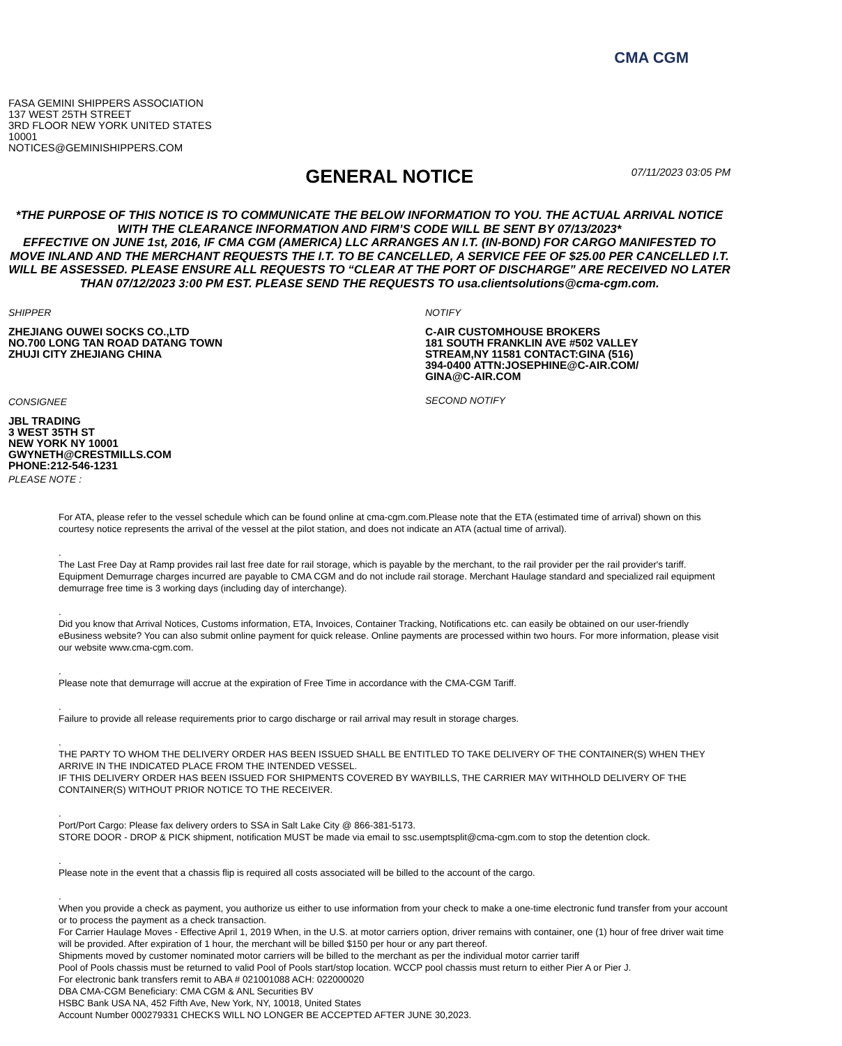CMA CGM
FASA GEMINI SHIPPERS ASSOCIATION
137 WEST 25TH STREET
3RD FLOOR NEW YORK UNITED STATES
10001
NOTICES@GEMINISHIPPERS.COM
GENERAL NOTICE
07/11/2023 03:05 PM
*THE PURPOSE OF THIS NOTICE IS TO COMMUNICATE THE BELOW INFORMATION TO YOU. THE ACTUAL ARRIVAL NOTICE WITH THE CLEARANCE INFORMATION AND FIRM’S CODE WILL BE SENT BY 07/13/2023*
EFFECTIVE ON JUNE 1st, 2016, IF CMA CGM (AMERICA) LLC ARRANGES AN I.T. (IN-BOND) FOR CARGO MANIFESTED TO MOVE INLAND AND THE MERCHANT REQUESTS THE I.T. TO BE CANCELLED, A SERVICE FEE OF $25.00 PER CANCELLED I.T. WILL BE ASSESSED. PLEASE ENSURE ALL REQUESTS TO “CLEAR AT THE PORT OF DISCHARGE” ARE RECEIVED NO LATER THAN 07/12/2023 3:00 PM EST. PLEASE SEND THE REQUESTS TO usa.clientsolutions@cma-cgm.com.
SHIPPER
ZHEJIANG OUWEI SOCKS CO.,LTD
NO.700 LONG TAN ROAD DATANG TOWN
ZHUJI CITY ZHEJIANG CHINA
CONSIGNEE
JBL TRADING
3 WEST 35TH ST
NEW YORK NY 10001
GWYNETH@CRESTMILLS.COM
PHONE:212-546-1231
PLEASE NOTE :
NOTIFY
C-AIR CUSTOMHOUSE BROKERS
181 SOUTH FRANKLIN AVE #502 VALLEY
STREAM,NY 11581 CONTACT:GINA (516)
394-0400 ATTN:JOSEPHINE@C-AIR.COM/
GINA@C-AIR.COM
SECOND NOTIFY
For ATA, please refer to the vessel schedule which can be found online at cma-cgm.com.Please note that the ETA (estimated time of arrival) shown on this courtesy notice represents the arrival of the vessel at the pilot station, and does not indicate an ATA (actual time of arrival).
.
The Last Free Day at Ramp provides rail last free date for rail storage, which is payable by the merchant, to the rail provider per the rail provider's tariff. Equipment Demurrage charges incurred are payable to CMA CGM and do not include rail storage. Merchant Haulage standard and specialized rail equipment demurrage free time is 3 working days (including day of interchange).
.
Did you know that Arrival Notices, Customs information, ETA, Invoices, Container Tracking, Notifications etc. can easily be obtained on our user-friendly eBusiness website? You can also submit online payment for quick release. Online payments are processed within two hours. For more information, please visit our website www.cma-cgm.com.
.
Please note that demurrage will accrue at the expiration of Free Time in accordance with the CMA-CGM Tariff.
.
Failure to provide all release requirements prior to cargo discharge or rail arrival may result in storage charges.
.
THE PARTY TO WHOM THE DELIVERY ORDER HAS BEEN ISSUED SHALL BE ENTITLED TO TAKE DELIVERY OF THE CONTAINER(S) WHEN THEY ARRIVE IN THE INDICATED PLACE FROM THE INTENDED VESSEL.
IF THIS DELIVERY ORDER HAS BEEN ISSUED FOR SHIPMENTS COVERED BY WAYBILLS, THE CARRIER MAY WITHHOLD DELIVERY OF THE CONTAINER(S) WITHOUT PRIOR NOTICE TO THE RECEIVER.
.
Port/Port Cargo: Please fax delivery orders to SSA in Salt Lake City @ 866-381-5173.
STORE DOOR - DROP & PICK shipment, notification MUST be made via email to ssc.usemptsplit@cma-cgm.com to stop the detention clock.
.
Please note in the event that a chassis flip is required all costs associated will be billed to the account of the cargo.
.
When you provide a check as payment, you authorize us either to use information from your check to make a one-time electronic fund transfer from your account or to process the payment as a check transaction.
For Carrier Haulage Moves - Effective April 1, 2019 When, in the U.S. at motor carriers option, driver remains with container, one (1) hour of free driver wait time will be provided. After expiration of 1 hour, the merchant will be billed $150 per hour or any part thereof.
Shipments moved by customer nominated motor carriers will be billed to the merchant as per the individual motor carrier tariff
Pool of Pools chassis must be returned to valid Pool of Pools start/stop location. WCCP pool chassis must return to either Pier A or Pier J.
For electronic bank transfers remit to ABA # 021001088 ACH: 022000020
DBA CMA-CGM Beneficiary: CMA CGM & ANL Securities BV
HSBC Bank USA NA, 452 Fifth Ave, New York, NY, 10018, United States
Account Number 000279331 CHECKS WILL NO LONGER BE ACCEPTED AFTER JUNE 30,2023.